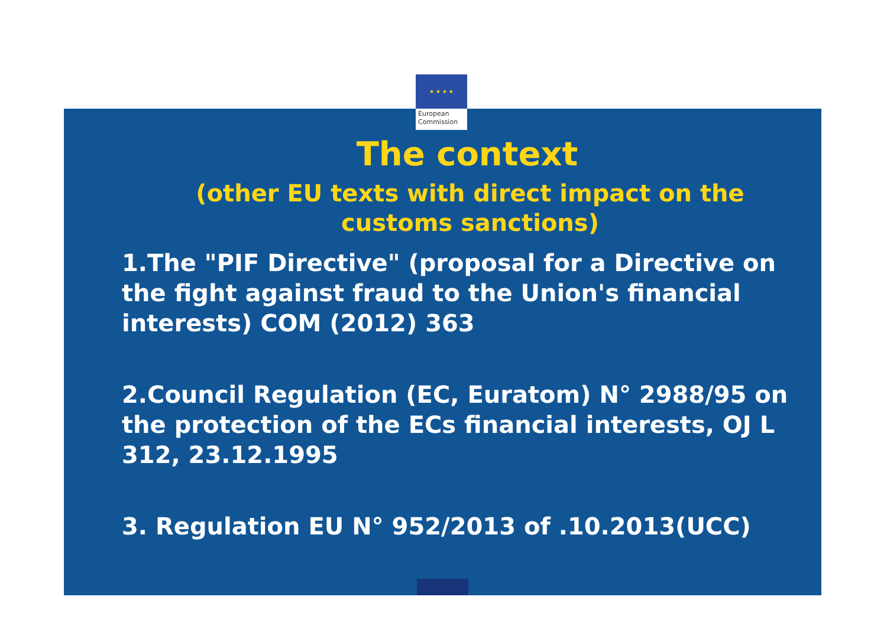★ ★ ★ ★
European
Commission
The context
(other EU texts with direct impact on the customs sanctions)
1.The "PIF Directive" (proposal for a Directive on the fight against fraud to the Union's financial interests) COM (2012) 363
2.Council Regulation (EC, Euratom) N° 2988/95 on the protection of the ECs financial interests, OJ L 312, 23.12.1995
3. Regulation EU N° 952/2013 of .10.2013(UCC)